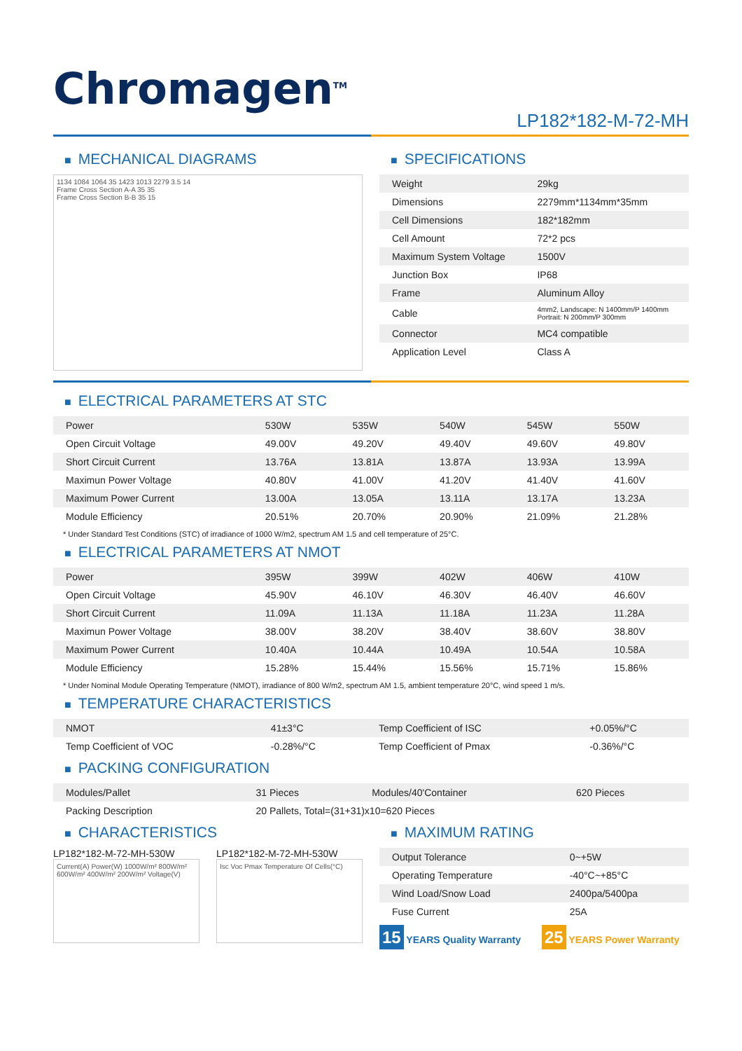Chromagen<sup>TM</sup>
LP182*182-M-72-MH
■ MECHANICAL DIAGRAMS
1134 1084 1064 35 1423 1013 2279 3.5 14
Frame Cross Section A-A 35 35
Frame Cross Section B-B 35 15
■ SPECIFICATIONS
| Weight | 29kg |
| Dimensions | 2279mm*1134mm*35mm |
| Cell Dimensions | 182*182mm |
| Cell Amount | 72*2 pcs |
| Maximum System Voltage | 1500V |
| Junction Box | IP68 |
| Frame | Aluminum Alloy |
| Cable | 4mm2, Landscape: N 1400mm/P 1400mm Portrait: N 200mm/P 300mm |
| Connector | MC4 compatible |
| Application Level | Class A |
■ ELECTRICAL PARAMETERS AT STC
| Power | 530W | 535W | 540W | 545W | 550W |
| Open Circuit Voltage | 49.00V | 49.20V | 49.40V | 49.60V | 49.80V |
| Short Circuit Current | 13.76A | 13.81A | 13.87A | 13.93A | 13.99A |
| Maximun Power Voltage | 40.80V | 41.00V | 41.20V | 41.40V | 41.60V |
| Maximum Power Current | 13.00A | 13.05A | 13.11A | 13.17A | 13.23A |
| Module Efficiency | 20.51% | 20.70% | 20.90% | 21.09% | 21.28% |
* Under Standard Test Conditions (STC) of irradiance of 1000 W/m2, spectrum AM 1.5 and cell temperature of 25°C.
■ ELECTRICAL PARAMETERS AT NMOT
| Power | 395W | 399W | 402W | 406W | 410W |
| Open Circuit Voltage | 45.90V | 46.10V | 46.30V | 46.40V | 46.60V |
| Short Circuit Current | 11.09A | 11.13A | 11.18A | 11.23A | 11.28A |
| Maximun Power Voltage | 38.00V | 38.20V | 38.40V | 38.60V | 38.80V |
| Maximum Power Current | 10.40A | 10.44A | 10.49A | 10.54A | 10.58A |
| Module Efficiency | 15.28% | 15.44% | 15.56% | 15.71% | 15.86% |
* Under Nominal Module Operating Temperature (NMOT), irradiance of 800 W/m2, spectrum AM 1.5, ambient temperature 20°C, wind speed 1 m/s.
■ TEMPERATURE CHARACTERISTICS
| NMOT | 41±3°C | Temp Coefficient of ISC | +0.05%/°C |
| Temp Coefficient of VOC | -0.28%/°C | Temp Coefficient of Pmax | -0.36%/°C |
■ PACKING CONFIGURATION
| Modules/Pallet | 31 Pieces | Modules/40'Container | 620 Pieces |
| Packing Description | 20 Pallets, Total=(31+31)x10=620 Pieces | | |
■ CHARACTERISTICS
LP182*182-M-72-MH-530W
Current(A) Power(W) 1000W/m² 800W/m² 600W/m² 400W/m² 200W/m² Voltage(V)
LP182*182-M-72-MH-530W
Isc Voc Pmax Temperature Of Cells(°C)
■ MAXIMUM RATING
| Output Tolerance | 0~+5W |
| Operating Temperature | -40°C~+85°C |
| Wind Load/Snow Load | 2400pa/5400pa |
| Fuse Current | 25A |
15 YEARS Quality Warranty
25 YEARS Power Warranty